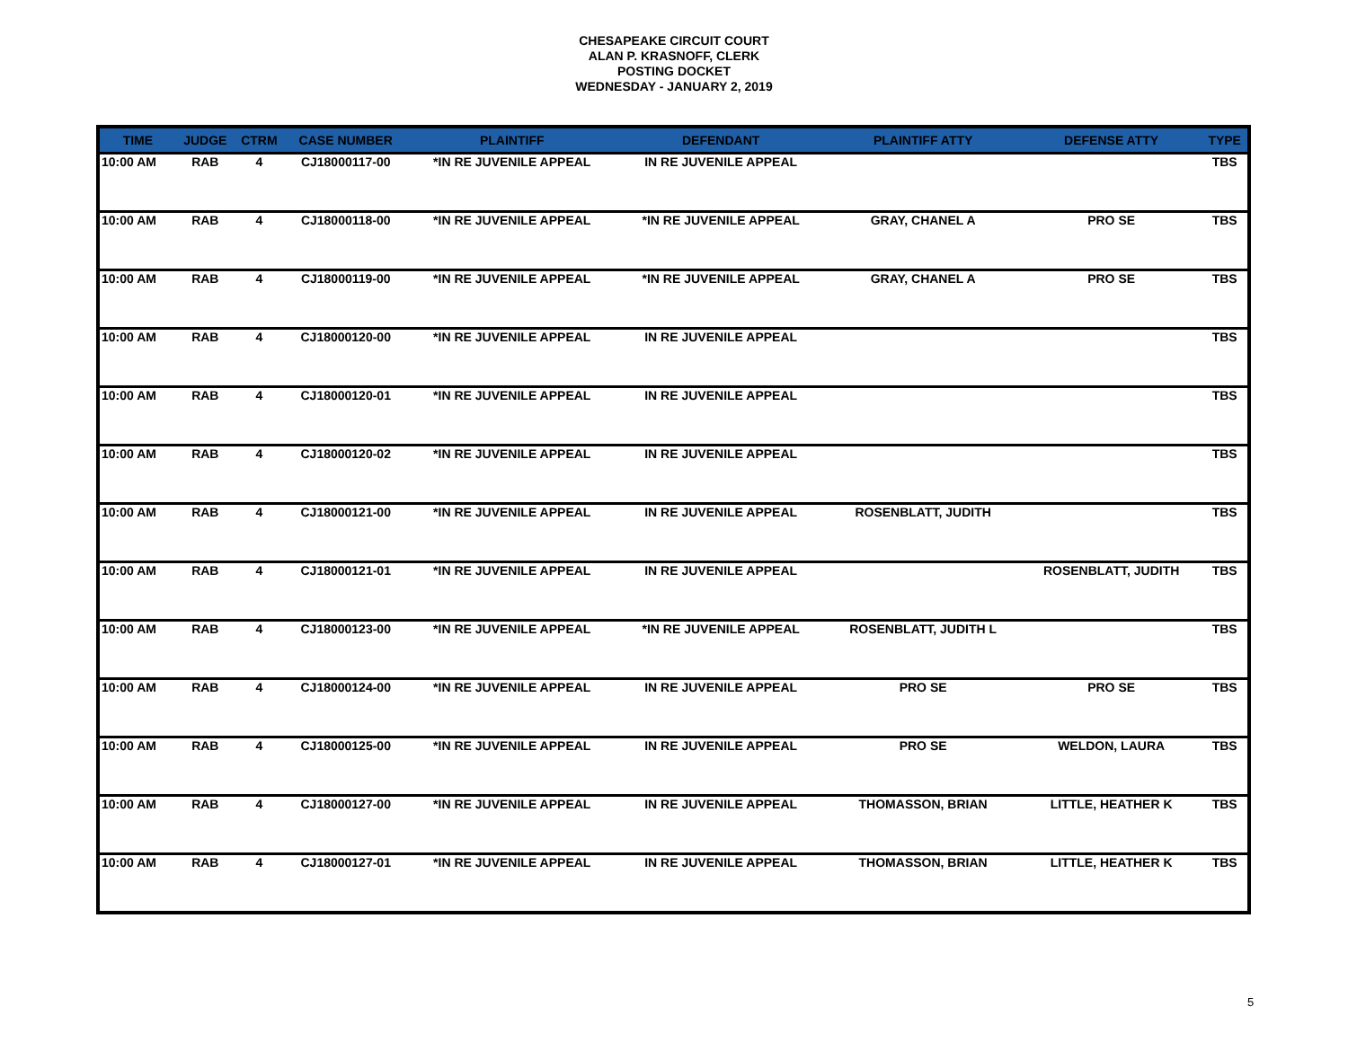CHESAPEAKE CIRCUIT COURT
ALAN P. KRASNOFF, CLERK
POSTING DOCKET
WEDNESDAY - JANUARY 2, 2019
| TIME | JUDGE | CTRM | CASE NUMBER | PLAINTIFF | DEFENDANT | PLAINTIFF ATTY | DEFENSE ATTY | TYPE |
| --- | --- | --- | --- | --- | --- | --- | --- | --- |
| 10:00 AM | RAB | 4 | CJ18000117-00 | *IN RE JUVENILE APPEAL | IN RE JUVENILE APPEAL | | | TBS |
| 10:00 AM | RAB | 4 | CJ18000118-00 | *IN RE JUVENILE APPEAL | *IN RE JUVENILE APPEAL | GRAY, CHANEL A | PRO SE | TBS |
| 10:00 AM | RAB | 4 | CJ18000119-00 | *IN RE JUVENILE APPEAL | *IN RE JUVENILE APPEAL | GRAY, CHANEL A | PRO SE | TBS |
| 10:00 AM | RAB | 4 | CJ18000120-00 | *IN RE JUVENILE APPEAL | IN RE JUVENILE APPEAL | | | TBS |
| 10:00 AM | RAB | 4 | CJ18000120-01 | *IN RE JUVENILE APPEAL | IN RE JUVENILE APPEAL | | | TBS |
| 10:00 AM | RAB | 4 | CJ18000120-02 | *IN RE JUVENILE APPEAL | IN RE JUVENILE APPEAL | | | TBS |
| 10:00 AM | RAB | 4 | CJ18000121-00 | *IN RE JUVENILE APPEAL | IN RE JUVENILE APPEAL | ROSENBLATT, JUDITH | | TBS |
| 10:00 AM | RAB | 4 | CJ18000121-01 | *IN RE JUVENILE APPEAL | IN RE JUVENILE APPEAL | | ROSENBLATT, JUDITH | TBS |
| 10:00 AM | RAB | 4 | CJ18000123-00 | *IN RE JUVENILE APPEAL | *IN RE JUVENILE APPEAL | ROSENBLATT, JUDITH L | | TBS |
| 10:00 AM | RAB | 4 | CJ18000124-00 | *IN RE JUVENILE APPEAL | IN RE JUVENILE APPEAL | PRO SE | PRO SE | TBS |
| 10:00 AM | RAB | 4 | CJ18000125-00 | *IN RE JUVENILE APPEAL | IN RE JUVENILE APPEAL | PRO SE | WELDON, LAURA | TBS |
| 10:00 AM | RAB | 4 | CJ18000127-00 | *IN RE JUVENILE APPEAL | IN RE JUVENILE APPEAL | THOMASSON, BRIAN | LITTLE, HEATHER K | TBS |
| 10:00 AM | RAB | 4 | CJ18000127-01 | *IN RE JUVENILE APPEAL | IN RE JUVENILE APPEAL | THOMASSON, BRIAN | LITTLE, HEATHER K | TBS |
5